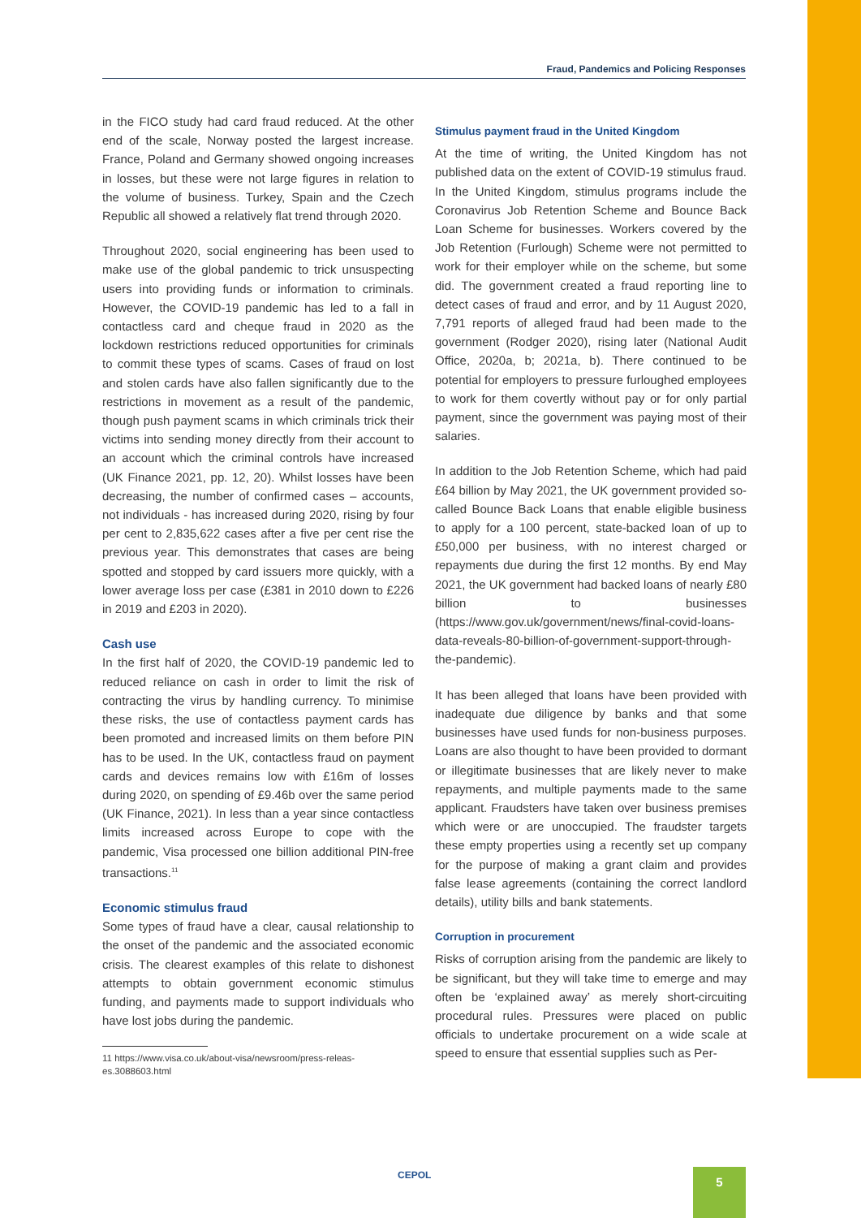Fraud, Pandemics and Policing Responses
in the FICO study had card fraud reduced. At the other end of the scale, Norway posted the largest increase. France, Poland and Germany showed ongoing increases in losses, but these were not large figures in relation to the volume of business. Turkey, Spain and the Czech Republic all showed a relatively flat trend through 2020.
Throughout 2020, social engineering has been used to make use of the global pandemic to trick unsuspecting users into providing funds or information to criminals. However, the COVID-19 pandemic has led to a fall in contactless card and cheque fraud in 2020 as the lockdown restrictions reduced opportunities for criminals to commit these types of scams. Cases of fraud on lost and stolen cards have also fallen significantly due to the restrictions in movement as a result of the pandemic, though push payment scams in which criminals trick their victims into sending money directly from their account to an account which the criminal controls have increased (UK Finance 2021, pp. 12, 20). Whilst losses have been decreasing, the number of confirmed cases – accounts, not individuals - has increased during 2020, rising by four per cent to 2,835,622 cases after a five per cent rise the previous year. This demonstrates that cases are being spotted and stopped by card issuers more quickly, with a lower average loss per case (£381 in 2010 down to £226 in 2019 and £203 in 2020).
Cash use
In the first half of 2020, the COVID-19 pandemic led to reduced reliance on cash in order to limit the risk of contracting the virus by handling currency. To minimise these risks, the use of contactless payment cards has been promoted and increased limits on them before PIN has to be used. In the UK, contactless fraud on payment cards and devices remains low with £16m of losses during 2020, on spending of £9.46b over the same period (UK Finance, 2021). In less than a year since contactless limits increased across Europe to cope with the pandemic, Visa processed one billion additional PIN-free transactions.<sup>11</sup>
Economic stimulus fraud
Some types of fraud have a clear, causal relationship to the onset of the pandemic and the associated economic crisis. The clearest examples of this relate to dishonest attempts to obtain government economic stimulus funding, and payments made to support individuals who have lost jobs during the pandemic.
11 https://www.visa.co.uk/about-visa/newsroom/press-releas-
es.3088603.html
Stimulus payment fraud in the United Kingdom
At the time of writing, the United Kingdom has not published data on the extent of COVID-19 stimulus fraud. In the United Kingdom, stimulus programs include the Coronavirus Job Retention Scheme and Bounce Back Loan Scheme for businesses. Workers covered by the Job Retention (Furlough) Scheme were not permitted to work for their employer while on the scheme, but some did. The government created a fraud reporting line to detect cases of fraud and error, and by 11 August 2020, 7,791 reports of alleged fraud had been made to the government (Rodger 2020), rising later (National Audit Office, 2020a, b; 2021a, b). There continued to be potential for employers to pressure furloughed employees to work for them covertly without pay or for only partial payment, since the government was paying most of their salaries.
In addition to the Job Retention Scheme, which had paid £64 billion by May 2021, the UK government provided so-called Bounce Back Loans that enable eligible business to apply for a 100 percent, state-backed loan of up to £50,000 per business, with no interest charged or repayments due during the first 12 months. By end May 2021, the UK government had backed loans of nearly £80 billion to businesses (https://www.gov.uk/government/news/final-covid-loans-data-reveals-80-billion-of-government-support-through-the-pandemic).
It has been alleged that loans have been provided with inadequate due diligence by banks and that some businesses have used funds for non-business purposes. Loans are also thought to have been provided to dormant or illegitimate businesses that are likely never to make repayments, and multiple payments made to the same applicant. Fraudsters have taken over business premises which were or are unoccupied. The fraudster targets these empty properties using a recently set up company for the purpose of making a grant claim and provides false lease agreements (containing the correct landlord details), utility bills and bank statements.
Corruption in procurement
Risks of corruption arising from the pandemic are likely to be significant, but they will take time to emerge and may often be ‘explained away’ as merely short-circuiting procedural rules. Pressures were placed on public officials to undertake procurement on a wide scale at speed to ensure that essential supplies such as Per-
CEPOL 5